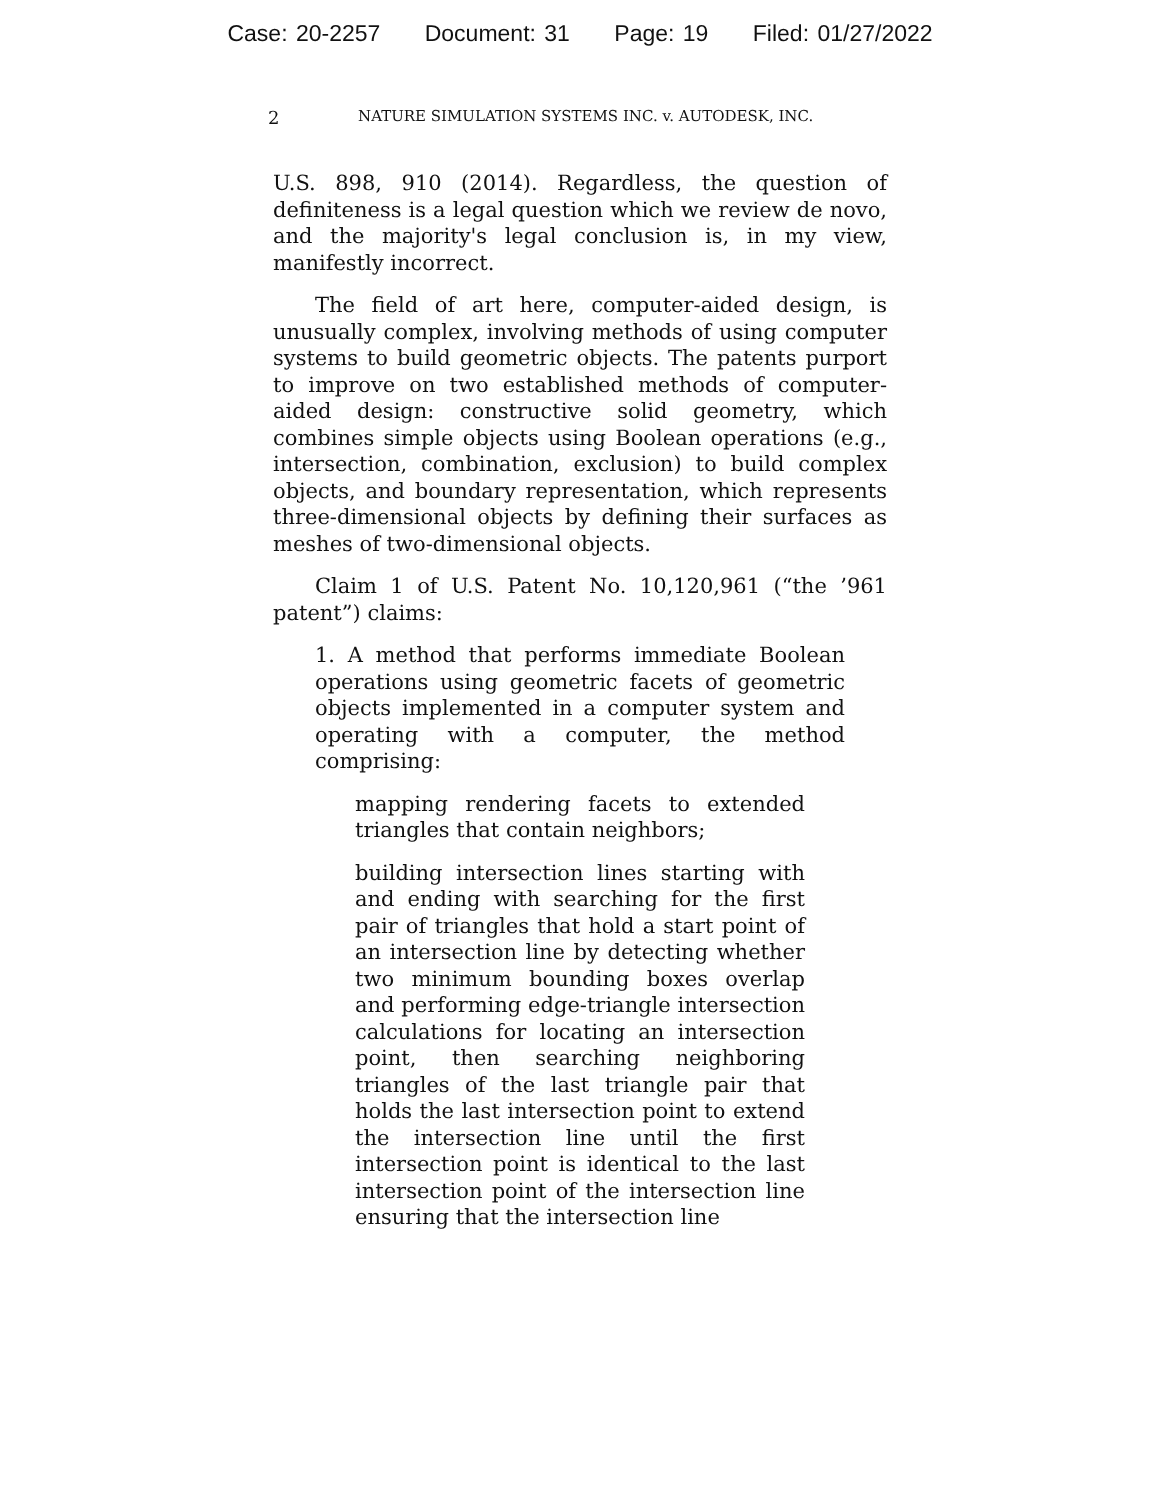Case: 20-2257 Document: 31 Page: 19 Filed: 01/27/2022
2
NATURE SIMULATION SYSTEMS INC. v. AUTODESK, INC.
U.S. 898, 910 (2014). Regardless, the question of definiteness is a legal question which we review de novo, and the majority's legal conclusion is, in my view, manifestly incorrect.
The field of art here, computer-aided design, is unusually complex, involving methods of using computer systems to build geometric objects. The patents purport to improve on two established methods of computer-aided design: constructive solid geometry, which combines simple objects using Boolean operations (e.g., intersection, combination, exclusion) to build complex objects, and boundary representation, which represents three-dimensional objects by defining their surfaces as meshes of two-dimensional objects.
Claim 1 of U.S. Patent No. 10,120,961 (“the ’961 patent”) claims:
1. A method that performs immediate Boolean operations using geometric facets of geometric objects implemented in a computer system and operating with a computer, the method comprising:
mapping rendering facets to extended triangles that contain neighbors;
building intersection lines starting with and ending with searching for the first pair of triangles that hold a start point of an intersection line by detecting whether two minimum bounding boxes overlap and performing edge-triangle intersection calculations for locating an intersection point, then searching neighboring triangles of the last triangle pair that holds the last intersection point to extend the intersection line until the first intersection point is identical to the last intersection point of the intersection line ensuring that the intersection line